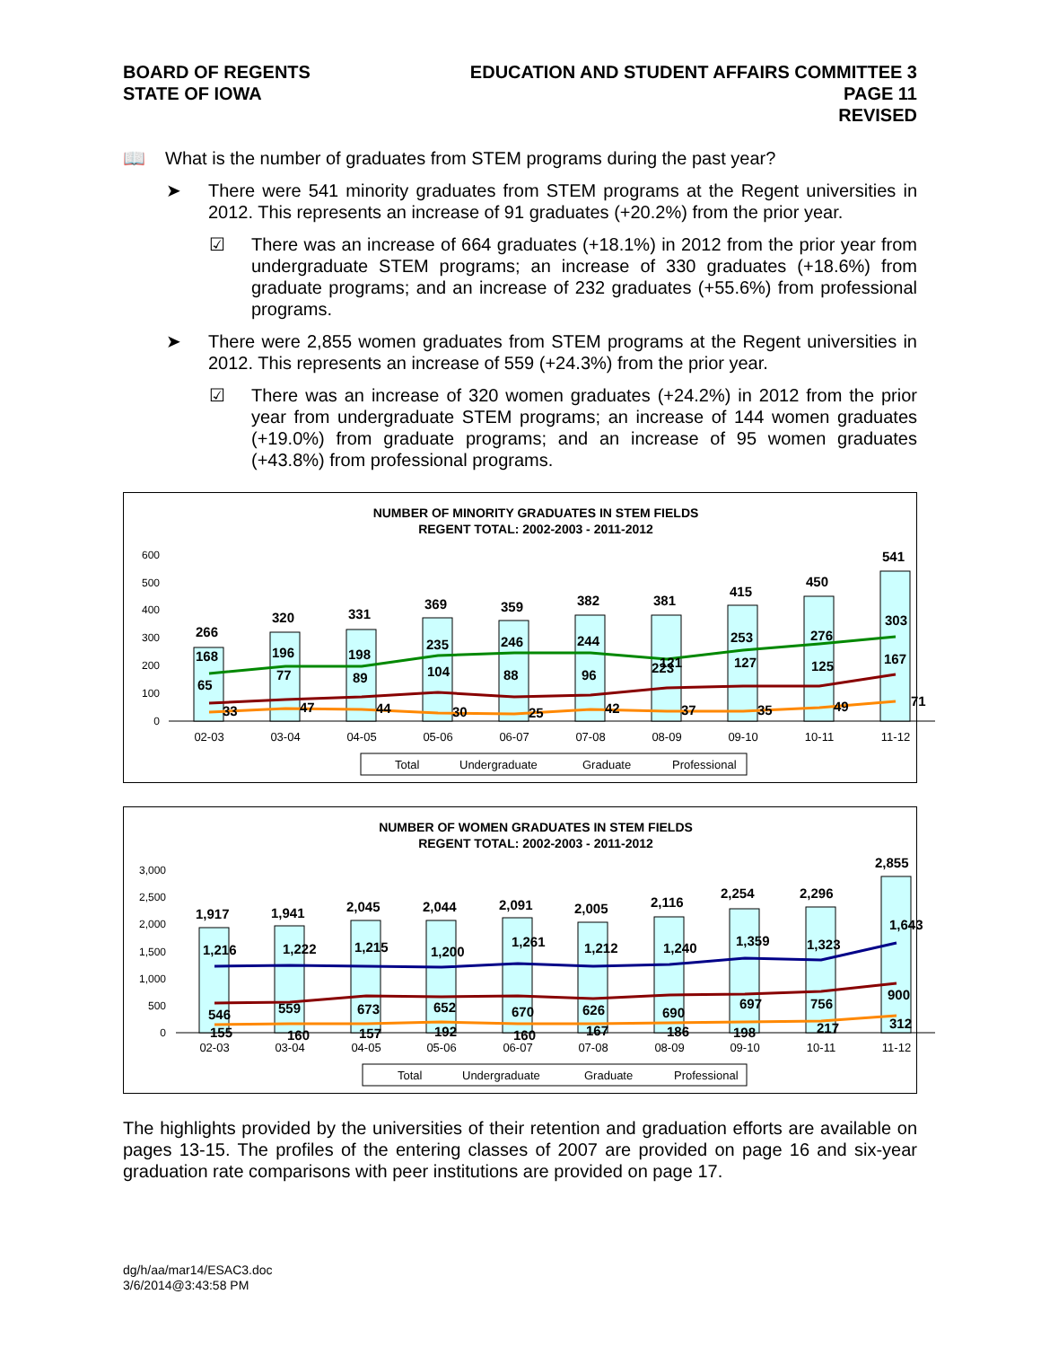BOARD OF REGENTS
STATE OF IOWA
EDUCATION AND STUDENT AFFAIRS COMMITTEE 3
PAGE 11
REVISED
📖 What is the number of graduates from STEM programs during the past year?
➤ There were 541 minority graduates from STEM programs at the Regent universities in 2012. This represents an increase of 91 graduates (+20.2%) from the prior year.
☑ There was an increase of 664 graduates (+18.1%) in 2012 from the prior year from undergraduate STEM programs; an increase of 330 graduates (+18.6%) from graduate programs; and an increase of 232 graduates (+55.6%) from professional programs.
➤ There were 2,855 women graduates from STEM programs at the Regent universities in 2012. This represents an increase of 559 (+24.3%) from the prior year.
☑ There was an increase of 320 women graduates (+24.2%) in 2012 from the prior year from undergraduate STEM programs; an increase of 144 women graduates (+19.0%) from graduate programs; and an increase of 95 women graduates (+43.8%) from professional programs.
NUMBER OF MINORITY GRADUATES IN STEM FIELDS
REGENT TOTAL: 2002-2003 - 2011-2012
600
500
400
300
200
100
0
266
320
331
369
359
382
381
415
450
541
168
196
198
235
246
244
223
253
276
303
65
77
89
104
88
96
121
127
125
167
33
47
44
30
25
42
37
35
49
71
02-03
03-04
04-05
05-06
06-07
07-08
08-09
09-10
10-11
11-12
Total
Undergraduate
Graduate
Professional
NUMBER OF WOMEN GRADUATES IN STEM FIELDS
REGENT TOTAL: 2002-2003 - 2011-2012
3,000
2,500
2,000
1,500
1,000
500
0
1,917
1,941
2,045
2,044
2,091
2,005
2,116
2,254
2,296
2,855
1,216
1,222
1,215
1,200
1,261
1,212
1,240
1,359
1,323
1,643
546
559
673
652
670
626
690
697
756
900
155
160
157
192
160
167
186
198
217
312
02-03
03-04
04-05
05-06
06-07
07-08
08-09
09-10
10-11
11-12
Total
Undergraduate
Graduate
Professional
The highlights provided by the universities of their retention and graduation efforts are available on pages 13-15. The profiles of the entering classes of 2007 are provided on page 16 and six-year graduation rate comparisons with peer institutions are provided on page 17.
dg/h/aa/mar14/ESAC3.doc
3/6/2014@3:43:58 PM